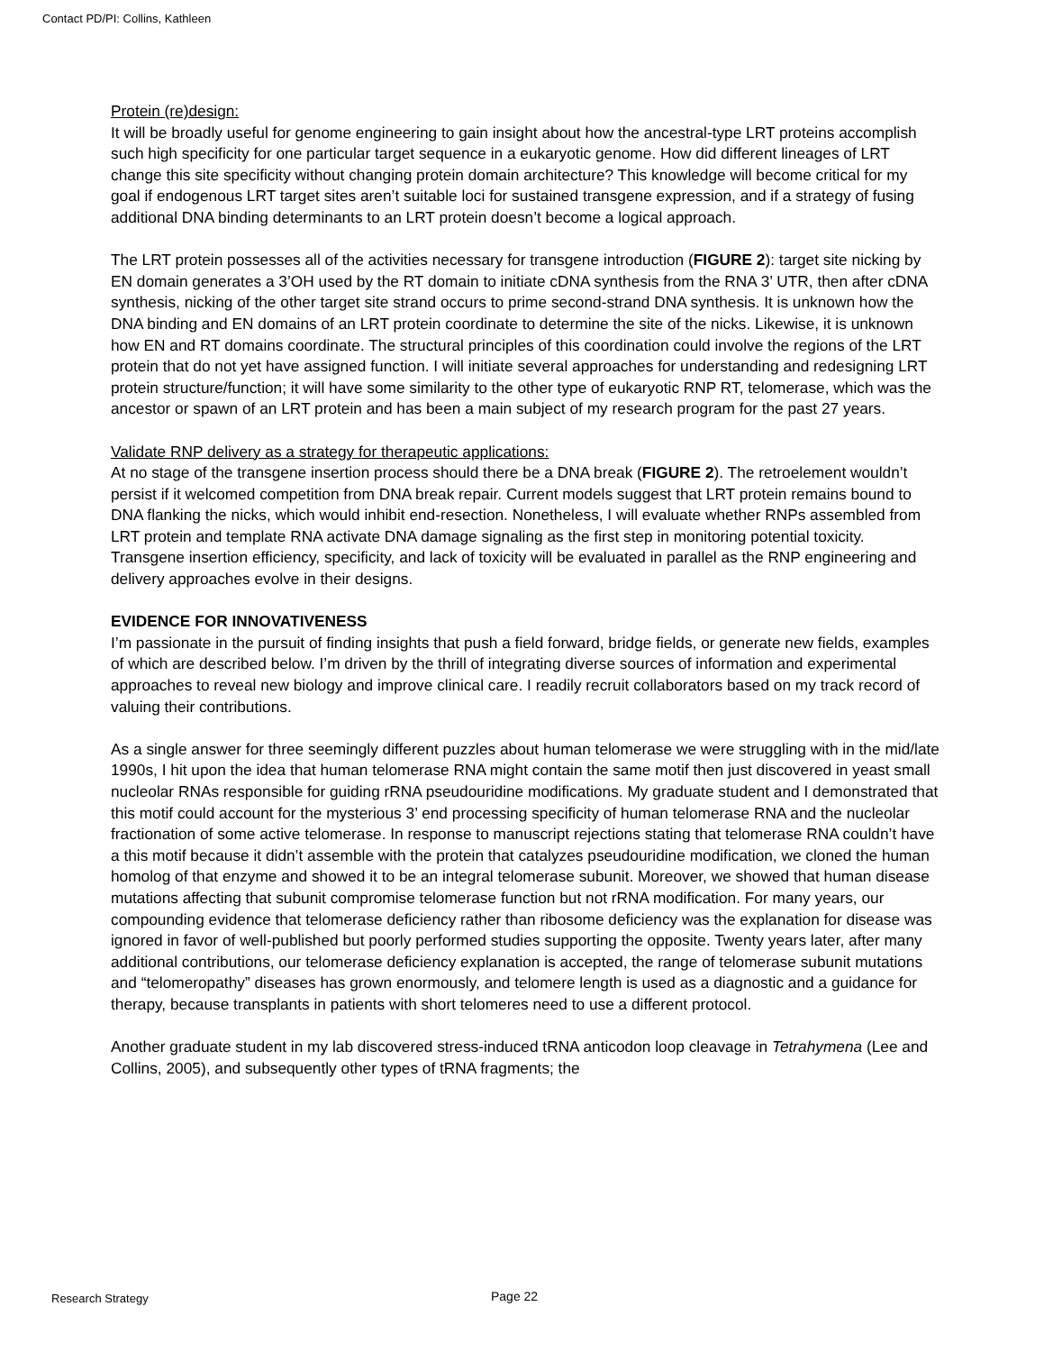Contact PD/PI: Collins, Kathleen
Protein (re)design:
It will be broadly useful for genome engineering to gain insight about how the ancestral-type LRT proteins accomplish such high specificity for one particular target sequence in a eukaryotic genome. How did different lineages of LRT change this site specificity without changing protein domain architecture? This knowledge will become critical for my goal if endogenous LRT target sites aren’t suitable loci for sustained transgene expression, and if a strategy of fusing additional DNA binding determinants to an LRT protein doesn’t become a logical approach.
The LRT protein possesses all of the activities necessary for transgene introduction (FIGURE 2): target site nicking by EN domain generates a 3’OH used by the RT domain to initiate cDNA synthesis from the RNA 3’ UTR, then after cDNA synthesis, nicking of the other target site strand occurs to prime second-strand DNA synthesis. It is unknown how the DNA binding and EN domains of an LRT protein coordinate to determine the site of the nicks. Likewise, it is unknown how EN and RT domains coordinate. The structural principles of this coordination could involve the regions of the LRT protein that do not yet have assigned function. I will initiate several approaches for understanding and redesigning LRT protein structure/function; it will have some similarity to the other type of eukaryotic RNP RT, telomerase, which was the ancestor or spawn of an LRT protein and has been a main subject of my research program for the past 27 years.
Validate RNP delivery as a strategy for therapeutic applications:
At no stage of the transgene insertion process should there be a DNA break (FIGURE 2). The retroelement wouldn’t persist if it welcomed competition from DNA break repair. Current models suggest that LRT protein remains bound to DNA flanking the nicks, which would inhibit end-resection. Nonetheless, I will evaluate whether RNPs assembled from LRT protein and template RNA activate DNA damage signaling as the first step in monitoring potential toxicity. Transgene insertion efficiency, specificity, and lack of toxicity will be evaluated in parallel as the RNP engineering and delivery approaches evolve in their designs.
EVIDENCE FOR INNOVATIVENESS
I’m passionate in the pursuit of finding insights that push a field forward, bridge fields, or generate new fields, examples of which are described below. I’m driven by the thrill of integrating diverse sources of information and experimental approaches to reveal new biology and improve clinical care. I readily recruit collaborators based on my track record of valuing their contributions.
As a single answer for three seemingly different puzzles about human telomerase we were struggling with in the mid/late 1990s, I hit upon the idea that human telomerase RNA might contain the same motif then just discovered in yeast small nucleolar RNAs responsible for guiding rRNA pseudouridine modifications. My graduate student and I demonstrated that this motif could account for the mysterious 3’ end processing specificity of human telomerase RNA and the nucleolar fractionation of some active telomerase. In response to manuscript rejections stating that telomerase RNA couldn’t have a this motif because it didn’t assemble with the protein that catalyzes pseudouridine modification, we cloned the human homolog of that enzyme and showed it to be an integral telomerase subunit. Moreover, we showed that human disease mutations affecting that subunit compromise telomerase function but not rRNA modification. For many years, our compounding evidence that telomerase deficiency rather than ribosome deficiency was the explanation for disease was ignored in favor of well-published but poorly performed studies supporting the opposite. Twenty years later, after many additional contributions, our telomerase deficiency explanation is accepted, the range of telomerase subunit mutations and “telomeropathy” diseases has grown enormously, and telomere length is used as a diagnostic and a guidance for therapy, because transplants in patients with short telomeres need to use a different protocol.
Another graduate student in my lab discovered stress-induced tRNA anticodon loop cleavage in Tetrahymena (Lee and Collins, 2005), and subsequently other types of tRNA fragments; the
Research Strategy Page 22